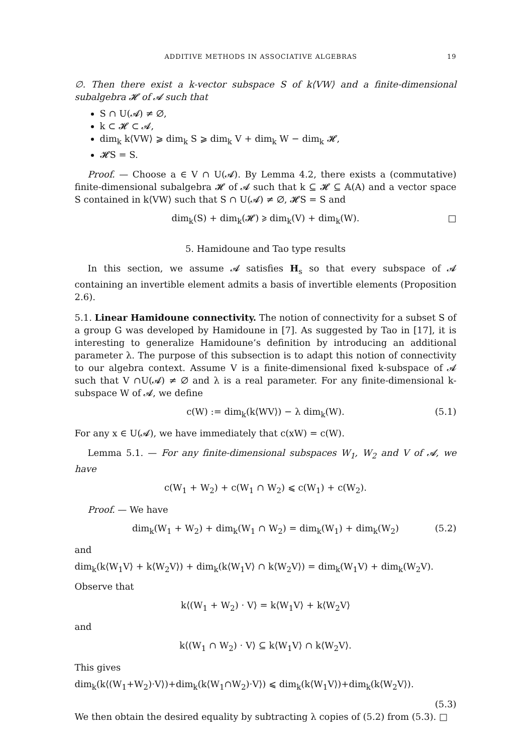ADDITIVE METHODS IN ASSOCIATIVE ALGEBRAS 19
∅. Then there exist a k-vector subspace S of k⟨VW⟩ and a finite-dimensional subalgebra 𝓗 of 𝓐 such that
S ∩ U(𝓐) ≠ ∅,
k ⊂ 𝓗 ⊂ 𝓐,
dim<sub>k</sub> k⟨VW⟩ ⩾ dim<sub>k</sub> S ⩾ dim<sub>k</sub> V + dim<sub>k</sub> W − dim<sub>k</sub> 𝓗,
𝓗S = S.
Proof. — Choose a ∈ V ∩ U(𝓐). By Lemma 4.2, there exists a (commutative) finite-dimensional subalgebra 𝓗 of 𝓐 such that k ⊆ 𝓗 ⊆ 𝔸(A) and a vector space S contained in k⟨VW⟩ such that S ∩ U(𝓐) ≠ ∅, 𝓗S = S and
dim<sub>k</sub>(S) + dim<sub>k</sub>(𝓗) ⩾ dim<sub>k</sub>(V) + dim<sub>k</sub>(W). □
5. Hamidoune and Tao type results
In this section, we assume 𝓐 satisfies H<sub>s</sub> so that every subspace of 𝓐 containing an invertible element admits a basis of invertible elements (Proposition 2.6).
5.1. Linear Hamidoune connectivity. The notion of connectivity for a subset S of a group G was developed by Hamidoune in [7]. As suggested by Tao in [17], it is interesting to generalize Hamidoune’s definition by introducing an additional parameter λ. The purpose of this subsection is to adapt this notion of connectivity to our algebra context. Assume V is a finite-dimensional fixed k-subspace of 𝓐 such that V ∩U(𝓐) ≠ ∅ and λ is a real parameter. For any finite-dimensional k-subspace W of 𝓐, we define
c(W) := dim<sub>k</sub>(k⟨WV⟩) − λ dim<sub>k</sub>(W). (5.1)
For any x ∈ U(𝓐), we have immediately that c(xW) = c(W).
Lemma 5.1. — For any finite-dimensional subspaces W<sub>1</sub>, W<sub>2</sub> and V of 𝓐, we have
c(W<sub>1</sub> + W<sub>2</sub>) + c(W<sub>1</sub> ∩ W<sub>2</sub>) ⩽ c(W<sub>1</sub>) + c(W<sub>2</sub>).
Proof. — We have
dim<sub>k</sub>(W<sub>1</sub> + W<sub>2</sub>) + dim<sub>k</sub>(W<sub>1</sub> ∩ W<sub>2</sub>) = dim<sub>k</sub>(W<sub>1</sub>) + dim<sub>k</sub>(W<sub>2</sub>) (5.2)
and
dim<sub>k</sub>(k⟨W<sub>1</sub>V⟩ + k⟨W<sub>2</sub>V⟩) + dim<sub>k</sub>(k⟨W<sub>1</sub>V⟩ ∩ k⟨W<sub>2</sub>V⟩) = dim<sub>k</sub>(W<sub>1</sub>V) + dim<sub>k</sub>(W<sub>2</sub>V).
Observe that
k⟨(W<sub>1</sub> + W<sub>2</sub>) · V⟩ = k⟨W<sub>1</sub>V⟩ + k⟨W<sub>2</sub>V⟩
and
k⟨(W<sub>1</sub> ∩ W<sub>2</sub>) · V⟩ ⊆ k⟨W<sub>1</sub>V⟩ ∩ k⟨W<sub>2</sub>V⟩.
This gives
dim<sub>k</sub>(k⟨(W<sub>1</sub>+W<sub>2</sub>)·V⟩)+dim<sub>k</sub>(k⟨W<sub>1</sub>∩W<sub>2</sub>)·V⟩) ⩽ dim<sub>k</sub>(k⟨W<sub>1</sub>V⟩)+dim<sub>k</sub>(k⟨W<sub>2</sub>V⟩).
(5.3)
We then obtain the desired equality by subtracting λ copies of (5.2) from (5.3). □